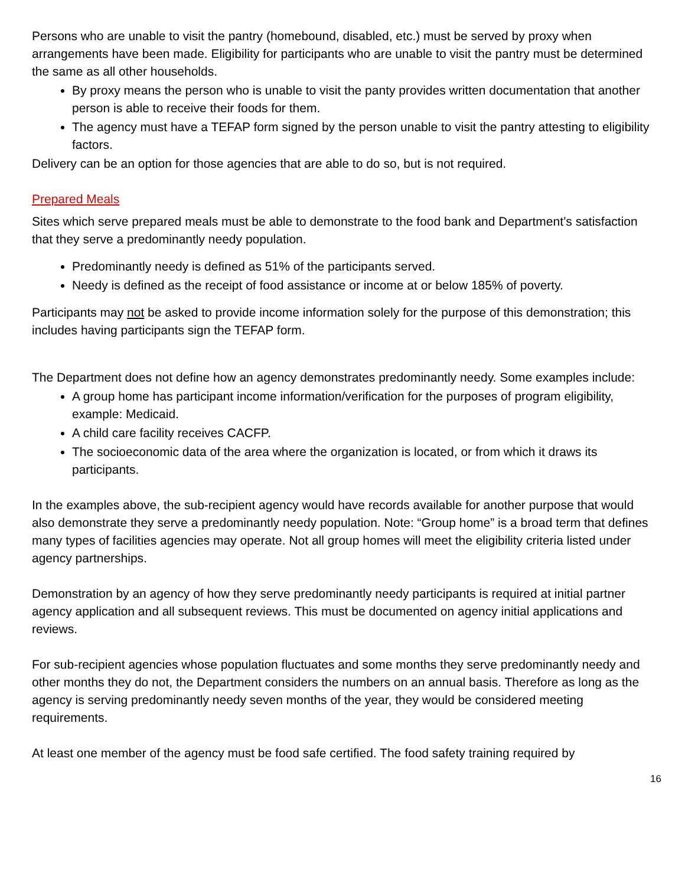Persons who are unable to visit the pantry (homebound, disabled, etc.) must be served by proxy when arrangements have been made. Eligibility for participants who are unable to visit the pantry must be determined the same as all other households.
By proxy means the person who is unable to visit the panty provides written documentation that another person is able to receive their foods for them.
The agency must have a TEFAP form signed by the person unable to visit the pantry attesting to eligibility factors.
Delivery can be an option for those agencies that are able to do so, but is not required.
Prepared Meals
Sites which serve prepared meals must be able to demonstrate to the food bank and Department’s satisfaction that they serve a predominantly needy population.
Predominantly needy is defined as 51% of the participants served.
Needy is defined as the receipt of food assistance or income at or below 185% of poverty.
Participants may not be asked to provide income information solely for the purpose of this demonstration; this includes having participants sign the TEFAP form.
The Department does not define how an agency demonstrates predominantly needy. Some examples include:
A group home has participant income information/verification for the purposes of program eligibility, example: Medicaid.
A child care facility receives CACFP.
The socioeconomic data of the area where the organization is located, or from which it draws its participants.
In the examples above, the sub-recipient agency would have records available for another purpose that would also demonstrate they serve a predominantly needy population. Note: “Group home” is a broad term that defines many types of facilities agencies may operate. Not all group homes will meet the eligibility criteria listed under agency partnerships.
Demonstration by an agency of how they serve predominantly needy participants is required at initial partner agency application and all subsequent reviews. This must be documented on agency initial applications and reviews.
For sub-recipient agencies whose population fluctuates and some months they serve predominantly needy and other months they do not, the Department considers the numbers on an annual basis. Therefore as long as the agency is serving predominantly needy seven months of the year, they would be considered meeting requirements.
At least one member of the agency must be food safe certified. The food safety training required by
16